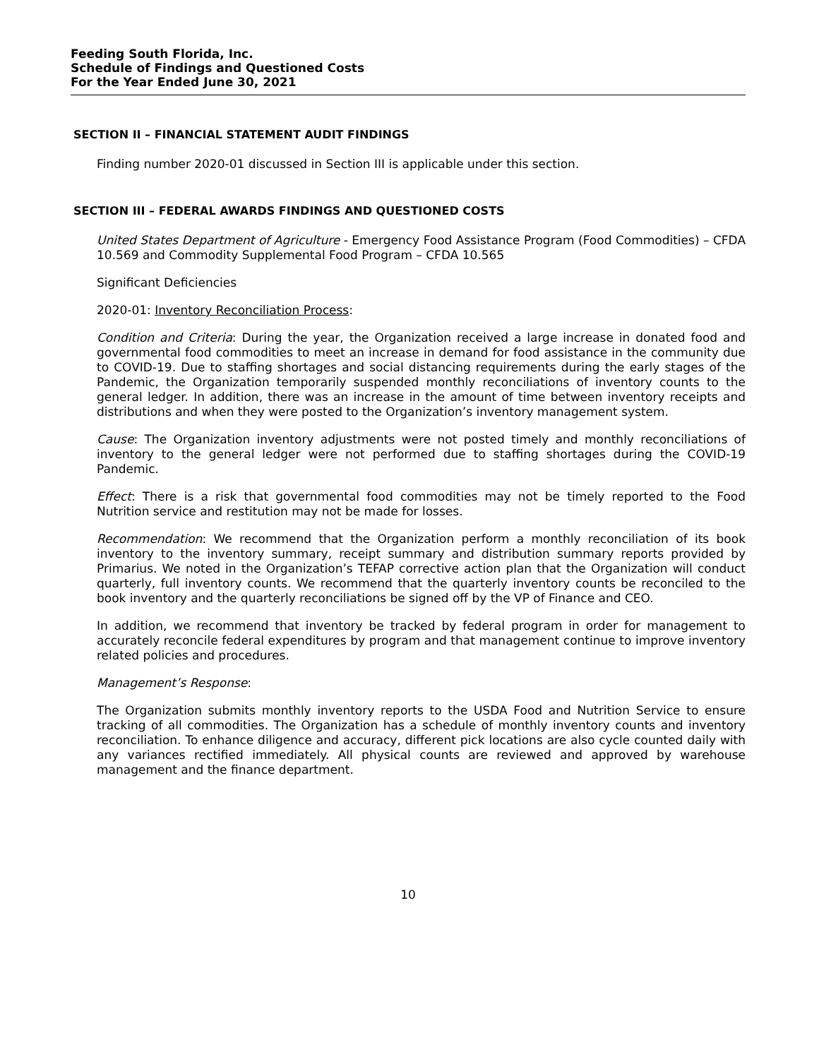Feeding South Florida, Inc.
Schedule of Findings and Questioned Costs
For the Year Ended June 30, 2021
SECTION II – FINANCIAL STATEMENT AUDIT FINDINGS
Finding number 2020-01 discussed in Section III is applicable under this section.
SECTION III – FEDERAL AWARDS FINDINGS AND QUESTIONED COSTS
United States Department of Agriculture - Emergency Food Assistance Program (Food Commodities) – CFDA 10.569 and Commodity Supplemental Food Program – CFDA 10.565
Significant Deficiencies
2020-01: Inventory Reconciliation Process:
Condition and Criteria: During the year, the Organization received a large increase in donated food and governmental food commodities to meet an increase in demand for food assistance in the community due to COVID-19. Due to staffing shortages and social distancing requirements during the early stages of the Pandemic, the Organization temporarily suspended monthly reconciliations of inventory counts to the general ledger. In addition, there was an increase in the amount of time between inventory receipts and distributions and when they were posted to the Organization’s inventory management system.
Cause: The Organization inventory adjustments were not posted timely and monthly reconciliations of inventory to the general ledger were not performed due to staffing shortages during the COVID-19 Pandemic.
Effect: There is a risk that governmental food commodities may not be timely reported to the Food Nutrition service and restitution may not be made for losses.
Recommendation: We recommend that the Organization perform a monthly reconciliation of its book inventory to the inventory summary, receipt summary and distribution summary reports provided by Primarius. We noted in the Organization’s TEFAP corrective action plan that the Organization will conduct quarterly, full inventory counts. We recommend that the quarterly inventory counts be reconciled to the book inventory and the quarterly reconciliations be signed off by the VP of Finance and CEO.
In addition, we recommend that inventory be tracked by federal program in order for management to accurately reconcile federal expenditures by program and that management continue to improve inventory related policies and procedures.
Management’s Response:
The Organization submits monthly inventory reports to the USDA Food and Nutrition Service to ensure tracking of all commodities. The Organization has a schedule of monthly inventory counts and inventory reconciliation. To enhance diligence and accuracy, different pick locations are also cycle counted daily with any variances rectified immediately. All physical counts are reviewed and approved by warehouse management and the finance department.
10